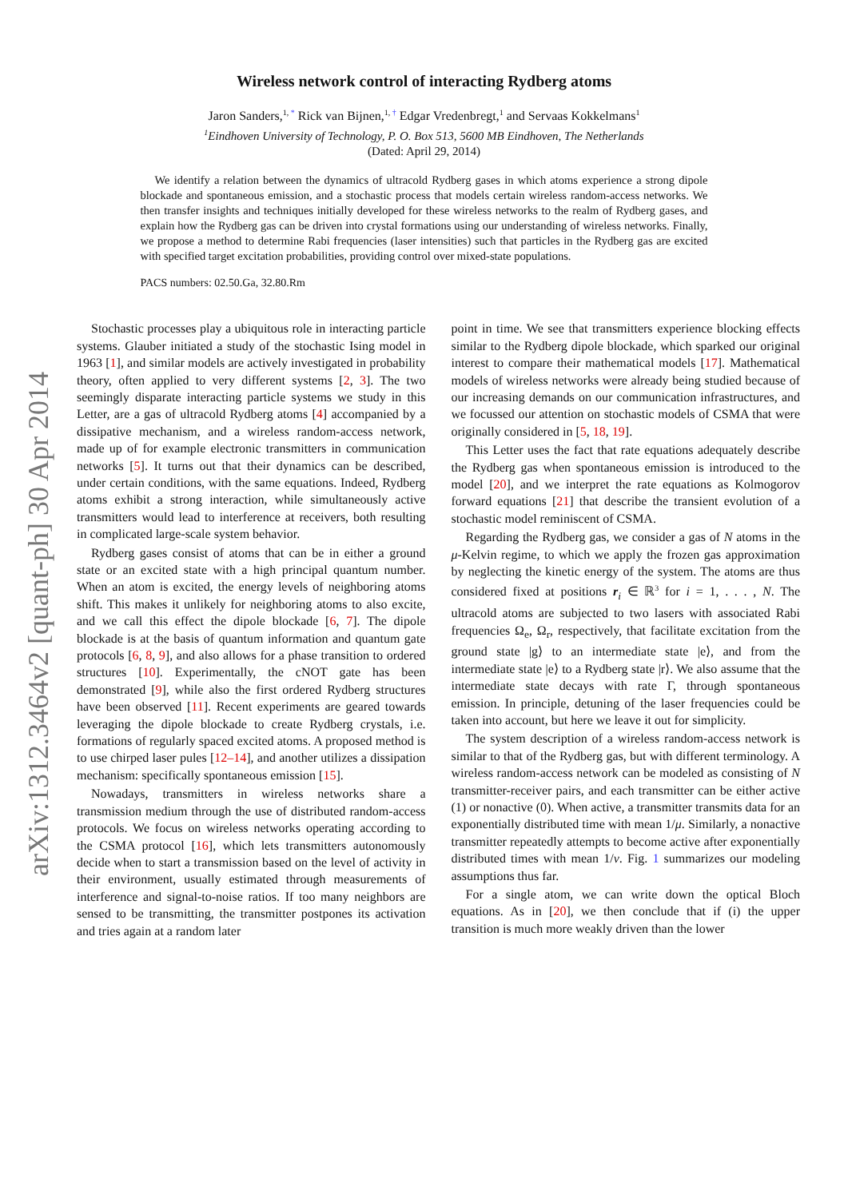arXiv:1312.3464v2 [quant-ph] 30 Apr 2014
Wireless network control of interacting Rydberg atoms
Jaron Sanders,<sup>1, *</sup> Rick van Bijnen,<sup>1, †</sup> Edgar Vredenbregt,<sup>1</sup> and Servaas Kokkelmans<sup>1</sup>
<sup>1</sup> Eindhoven University of Technology, P. O. Box 513, 5600 MB Eindhoven, The Netherlands
(Dated: April 29, 2014)
We identify a relation between the dynamics of ultracold Rydberg gases in which atoms experience a strong dipole blockade and spontaneous emission, and a stochastic process that models certain wireless random-access networks. We then transfer insights and techniques initially developed for these wireless networks to the realm of Rydberg gases, and explain how the Rydberg gas can be driven into crystal formations using our understanding of wireless networks. Finally, we propose a method to determine Rabi frequencies (laser intensities) such that particles in the Rydberg gas are excited with specified target excitation probabilities, providing control over mixed-state populations.
PACS numbers: 02.50.Ga, 32.80.Rm
Stochastic processes play a ubiquitous role in interacting particle systems. Glauber initiated a study of the stochastic Ising model in 1963 [1], and similar models are actively investigated in probability theory, often applied to very different systems [2, 3]. The two seemingly disparate interacting particle systems we study in this Letter, are a gas of ultracold Rydberg atoms [4] accompanied by a dissipative mechanism, and a wireless random-access network, made up of for example electronic transmitters in communication networks [5]. It turns out that their dynamics can be described, under certain conditions, with the same equations. Indeed, Rydberg atoms exhibit a strong interaction, while simultaneously active transmitters would lead to interference at receivers, both resulting in complicated large-scale system behavior.
Rydberg gases consist of atoms that can be in either a ground state or an excited state with a high principal quantum number. When an atom is excited, the energy levels of neighboring atoms shift. This makes it unlikely for neighboring atoms to also excite, and we call this effect the dipole blockade [6, 7]. The dipole blockade is at the basis of quantum information and quantum gate protocols [6, 8, 9], and also allows for a phase transition to ordered structures [10]. Experimentally, the cNOT gate has been demonstrated [9], while also the first ordered Rydberg structures have been observed [11]. Recent experiments are geared towards leveraging the dipole blockade to create Rydberg crystals, i.e. formations of regularly spaced excited atoms. A proposed method is to use chirped laser pules [12–14], and another utilizes a dissipation mechanism: specifically spontaneous emission [15].
Nowadays, transmitters in wireless networks share a transmission medium through the use of distributed random-access protocols. We focus on wireless networks operating according to the CSMA protocol [16], which lets transmitters autonomously decide when to start a transmission based on the level of activity in their environment, usually estimated through measurements of interference and signal-to-noise ratios. If too many neighbors are sensed to be transmitting, the transmitter postpones its activation and tries again at a random later
point in time. We see that transmitters experience blocking effects similar to the Rydberg dipole blockade, which sparked our original interest to compare their mathematical models [17]. Mathematical models of wireless networks were already being studied because of our increasing demands on our communication infrastructures, and we focussed our attention on stochastic models of CSMA that were originally considered in [5, 18, 19].
This Letter uses the fact that rate equations adequately describe the Rydberg gas when spontaneous emission is introduced to the model [20], and we interpret the rate equations as Kolmogorov forward equations [21] that describe the transient evolution of a stochastic model reminiscent of CSMA.
Regarding the Rydberg gas, we consider a gas of N atoms in the μ-Kelvin regime, to which we apply the frozen gas approximation by neglecting the kinetic energy of the system. The atoms are thus considered fixed at positions r<sub>i</sub> ∈ ℝ<sup>3</sup> for i = 1, . . . , N. The ultracold atoms are subjected to two lasers with associated Rabi frequencies Ω<sub>e</sub>, Ω<sub>r</sub>, respectively, that facilitate excitation from the ground state |g⟩ to an intermediate state |e⟩, and from the intermediate state |e⟩ to a Rydberg state |r⟩. We also assume that the intermediate state decays with rate Γ, through spontaneous emission. In principle, detuning of the laser frequencies could be taken into account, but here we leave it out for simplicity.
The system description of a wireless random-access network is similar to that of the Rydberg gas, but with different terminology. A wireless random-access network can be modeled as consisting of N transmitter-receiver pairs, and each transmitter can be either active (1) or nonactive (0). When active, a transmitter transmits data for an exponentially distributed time with mean 1/μ. Similarly, a nonactive transmitter repeatedly attempts to become active after exponentially distributed times with mean 1/ν. Fig. 1 summarizes our modeling assumptions thus far.
For a single atom, we can write down the optical Bloch equations. As in [20], we then conclude that if (i) the upper transition is much more weakly driven than the lower